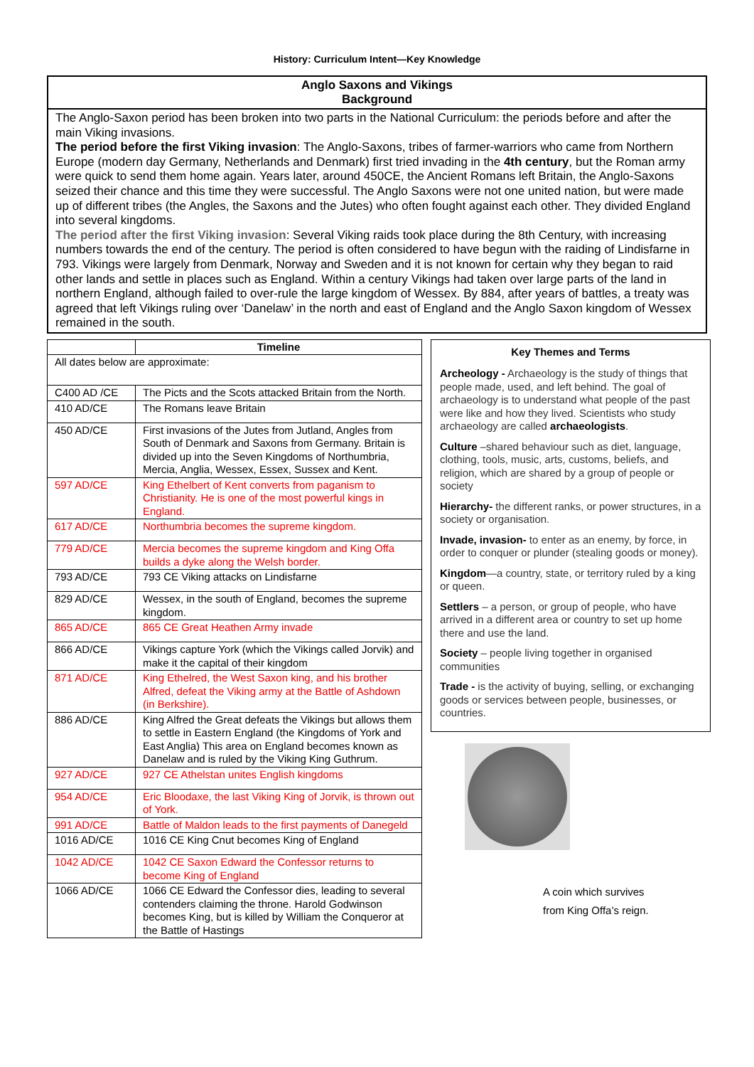History: Curriculum Intent—Key Knowledge
Anglo Saxons and Vikings
Background
The Anglo-Saxon period has been broken into two parts in the National Curriculum: the periods before and after the main Viking invasions.
The period before the first Viking invasion: The Anglo-Saxons, tribes of farmer-warriors who came from Northern Europe (modern day Germany, Netherlands and Denmark) first tried invading in the 4th century, but the Roman army were quick to send them home again. Years later, around 450CE, the Ancient Romans left Britain, the Anglo-Saxons seized their chance and this time they were successful. The Anglo Saxons were not one united nation, but were made up of different tribes (the Angles, the Saxons and the Jutes) who often fought against each other. They divided England into several kingdoms.
The period after the first Viking invasion: Several Viking raids took place during the 8th Century, with increasing numbers towards the end of the century. The period is often considered to have begun with the raiding of Lindisfarne in 793. Vikings were largely from Denmark, Norway and Sweden and it is not known for certain why they began to raid other lands and settle in places such as England. Within a century Vikings had taken over large parts of the land in northern England, although failed to over-rule the large kingdom of Wessex. By 884, after years of battles, a treaty was agreed that left Vikings ruling over ‘Danelaw’ in the north and east of England and the Anglo Saxon kingdom of Wessex remained in the south.
| | Timeline |
| --- | --- |
| All dates below are approximate: | |
| C400 AD /CE | The Picts and the Scots attacked Britain from the North. |
| 410 AD/CE | The Romans leave Britain |
| 450 AD/CE | First invasions of the Jutes from Jutland, Angles from South of Denmark and Saxons from Germany. Britain is divided up into the Seven Kingdoms of Northumbria, Mercia, Anglia, Wessex, Essex, Sussex and Kent. |
| 597 AD/CE | King Ethelbert of Kent converts from paganism to Christianity. He is one of the most powerful kings in England. |
| 617 AD/CE | Northumbria becomes the supreme kingdom. |
| 779 AD/CE | Mercia becomes the supreme kingdom and King Offa builds a dyke along the Welsh border. |
| 793 AD/CE | 793 CE Viking attacks on Lindisfarne |
| 829 AD/CE | Wessex, in the south of England, becomes the supreme kingdom. |
| 865 AD/CE | 865 CE Great Heathen Army invade |
| 866 AD/CE | Vikings capture York (which the Vikings called Jorvik) and make it the capital of their kingdom |
| 871 AD/CE | King Ethelred, the West Saxon king, and his brother Alfred, defeat the Viking army at the Battle of Ashdown (in Berkshire). |
| 886 AD/CE | King Alfred the Great defeats the Vikings but allows them to settle in Eastern England (the Kingdoms of York and East Anglia) This area on England becomes known as Danelaw and is ruled by the Viking King Guthrum. |
| 927 AD/CE | 927 CE Athelstan unites English kingdoms |
| 954 AD/CE | Eric Bloodaxe, the last Viking King of Jorvik, is thrown out of York. |
| 991 AD/CE | Battle of Maldon leads to the first payments of Danegeld |
| 1016 AD/CE | 1016 CE King Cnut becomes King of England |
| 1042 AD/CE | 1042 CE Saxon Edward the Confessor returns to become King of England |
| 1066 AD/CE | 1066 CE Edward the Confessor dies, leading to several contenders claiming the throne. Harold Godwinson becomes King, but is killed by William the Conqueror at the Battle of Hastings |
Key Themes and Terms
Archeology - Archaeology is the study of things that people made, used, and left behind. The goal of archaeology is to understand what people of the past were like and how they lived. Scientists who study archaeology are called archaeologists.
Culture –shared behaviour such as diet, language, clothing, tools, music, arts, customs, beliefs, and religion, which are shared by a group of people or society
Hierarchy- the different ranks, or power structures, in a society or organisation.
Invade, invasion- to enter as an enemy, by force, in order to conquer or plunder (stealing goods or money).
Kingdom—a country, state, or territory ruled by a king or queen.
Settlers – a person, or group of people, who have arrived in a different area or country to set up home there and use the land.
Society – people living together in organised communities
Trade - is the activity of buying, selling, or exchanging goods or services between people, businesses, or countries.
A coin which survives from King Offa’s reign.